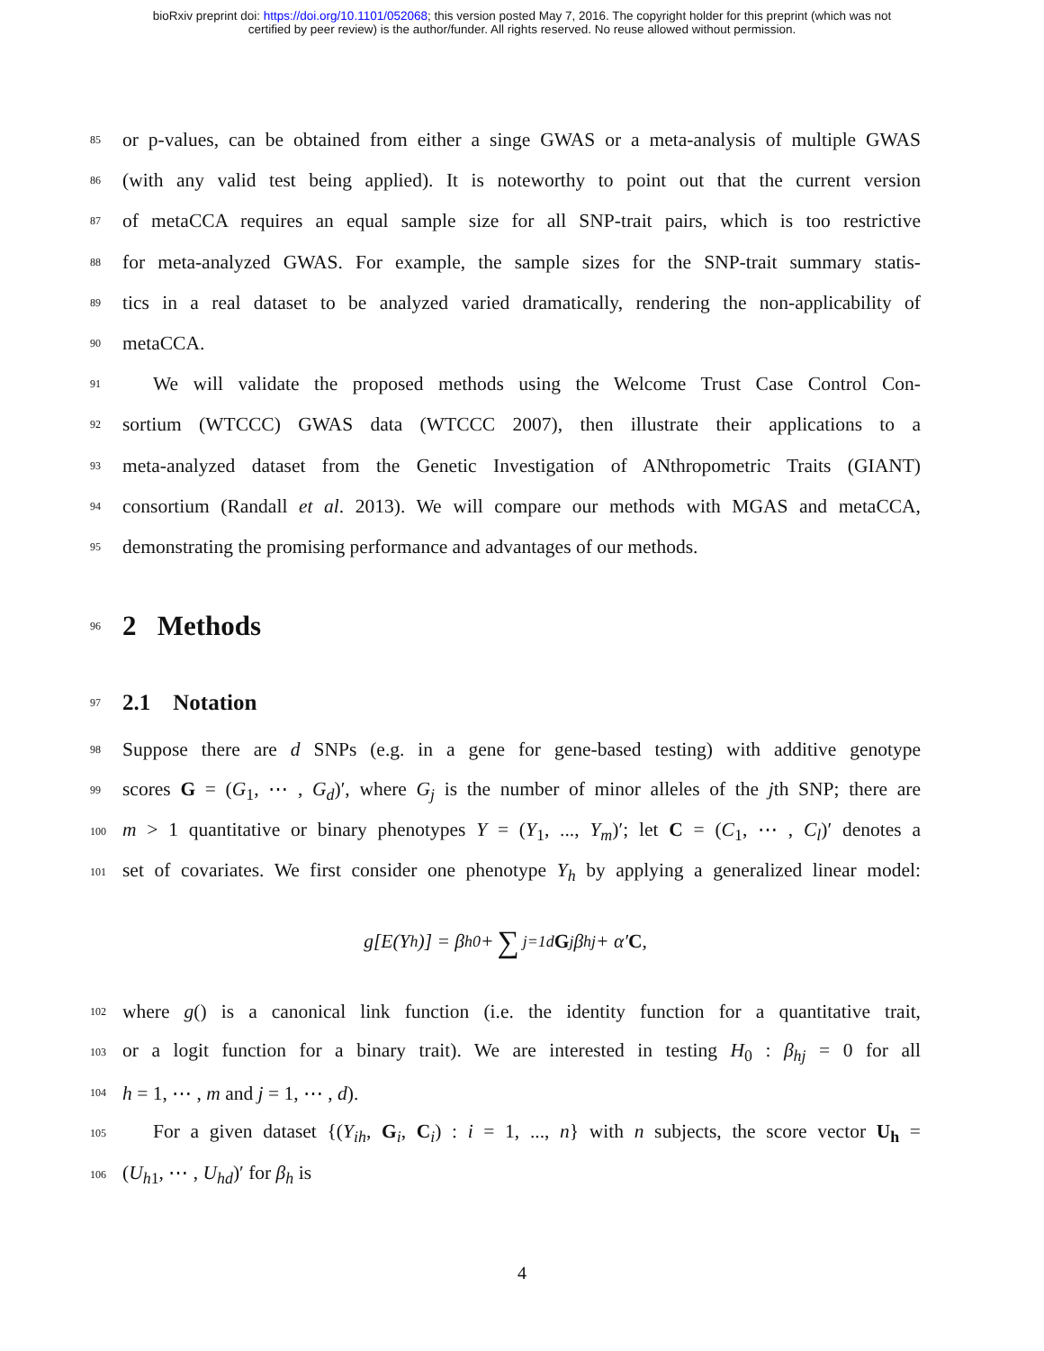bioRxiv preprint doi: https://doi.org/10.1101/052068; this version posted May 7, 2016. The copyright holder for this preprint (which was not
certified by peer review) is the author/funder. All rights reserved. No reuse allowed without permission.
85 or p-values, can be obtained from either a singe GWAS or a meta-analysis of multiple GWAS
86 (with any valid test being applied). It is noteworthy to point out that the current version
87 of metaCCA requires an equal sample size for all SNP-trait pairs, which is too restrictive
88 for meta-analyzed GWAS. For example, the sample sizes for the SNP-trait summary statis-
89 tics in a real dataset to be analyzed varied dramatically, rendering the non-applicability of
90 metaCCA.
91 We will validate the proposed methods using the Welcome Trust Case Control Con-
92 sortium (WTCCC) GWAS data (WTCCC 2007), then illustrate their applications to a
93 meta-analyzed dataset from the Genetic Investigation of ANthropometric Traits (GIANT)
94 consortium (Randall et al. 2013). We will compare our methods with MGAS and metaCCA,
95 demonstrating the promising performance and advantages of our methods.
96 2 Methods
97 2.1 Notation
98 Suppose there are d SNPs (e.g. in a gene for gene-based testing) with additive genotype
99 scores G = (G<sub>1</sub>, ⋯ , G<sub>d</sub>)′, where G<sub>j</sub> is the number of minor alleles of the jth SNP; there are
100 m > 1 quantitative or binary phenotypes Y = (Y<sub>1</sub>, ..., Y<sub>m</sub>)′; let C = (C<sub>1</sub>, ⋯ , C<sub>l</sub>)′ denotes a
101 set of covariates. We first consider one phenotype Y<sub>h</sub> by applying a generalized linear model:
g[E(Y<sub>h</sub>)] = β<sub>h0</sub> + ∑<sub>j=1</sub><sup>d</sup> G<sub>j</sub>β<sub>hj</sub> + α′ C,
102 where g() is a canonical link function (i.e. the identity function for a quantitative trait,
103 or a logit function for a binary trait). We are interested in testing H<sub>0</sub> : β<sub>hj</sub> = 0 for all
104 h = 1, ⋯ , m and j = 1, ⋯ , d).
105 For a given dataset {(Y<sub>ih</sub>, G<sub>i</sub>, C<sub>i</sub>) : i = 1, ..., n} with n subjects, the score vector U<sub>h</sub> =
106 (U<sub>h1</sub>, ⋯ , U<sub>hd</sub>)′ for β<sub>h</sub> is
4